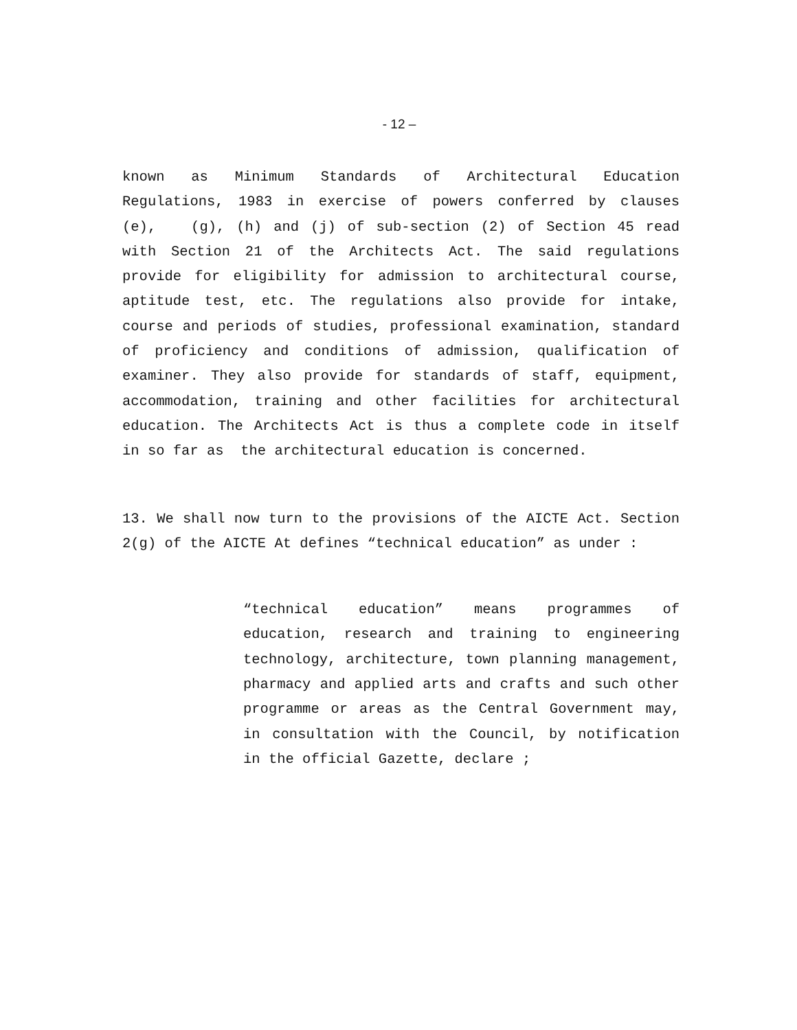- 12 –
known as Minimum Standards of Architectural Education Regulations, 1983 in exercise of powers conferred by clauses (e), (g), (h) and (j) of sub-section (2) of Section 45 read with Section 21 of the Architects Act. The said regulations provide for eligibility for admission to architectural course, aptitude test, etc. The regulations also provide for intake, course and periods of studies, professional examination, standard of proficiency and conditions of admission, qualification of examiner. They also provide for standards of staff, equipment, accommodation, training and other facilities for architectural education. The Architects Act is thus a complete code in itself in so far as the architectural education is concerned.
13. We shall now turn to the provisions of the AICTE Act. Section 2(g) of the AICTE At defines “technical education” as under :
“technical education” means programmes of education, research and training to engineering technology, architecture, town planning management, pharmacy and applied arts and crafts and such other programme or areas as the Central Government may, in consultation with the Council, by notification in the official Gazette, declare ;